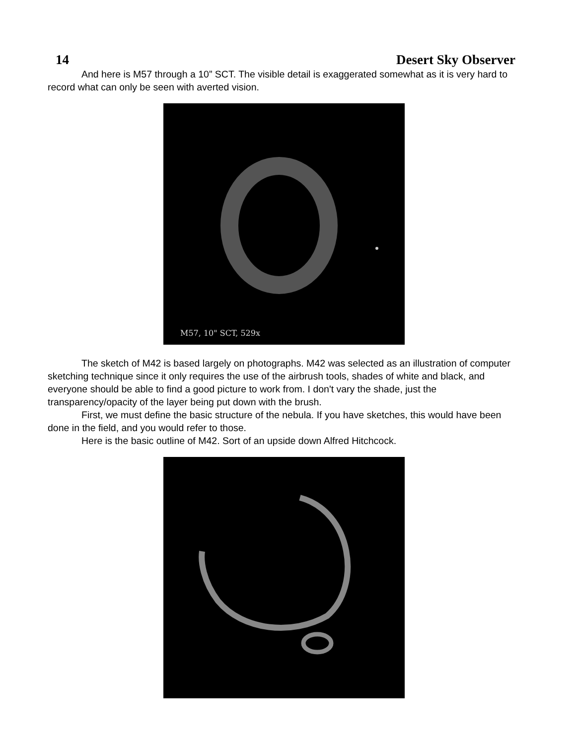14 Desert Sky Observer
And here is M57 through a 10” SCT. The visible detail is exaggerated somewhat as it is very hard to record what can only be seen with averted vision.
M57, 10" SCT, 529x
The sketch of M42 is based largely on photographs. M42 was selected as an illustration of computer sketching technique since it only requires the use of the airbrush tools, shades of white and black, and everyone should be able to find a good picture to work from. I don't vary the shade, just the transparency/opacity of the layer being put down with the brush.
First, we must define the basic structure of the nebula. If you have sketches, this would have been done in the field, and you would refer to those.
Here is the basic outline of M42. Sort of an upside down Alfred Hitchcock.